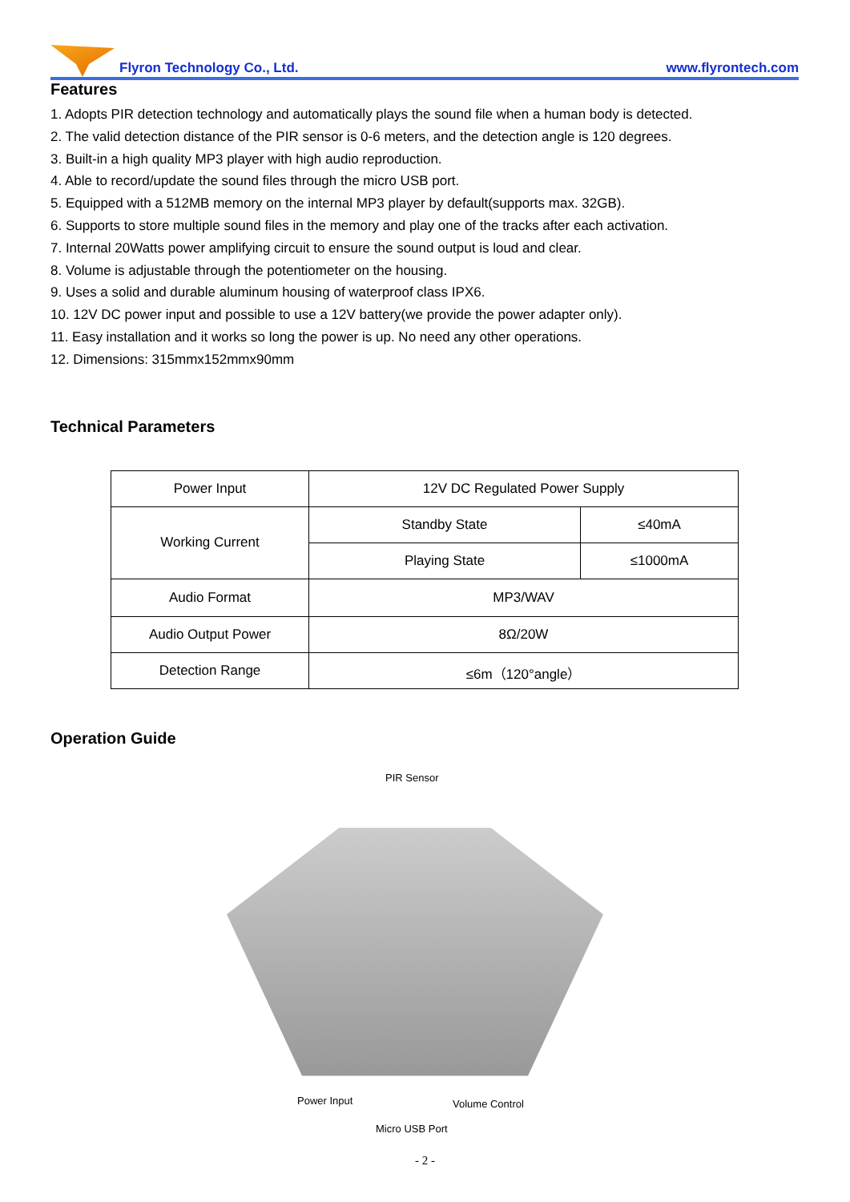Flyron Technology Co., Ltd.
www.flyrontech.com
Features
1. Adopts PIR detection technology and automatically plays the sound file when a human body is detected.
2. The valid detection distance of the PIR sensor is 0-6 meters, and the detection angle is 120 degrees.
3. Built-in a high quality MP3 player with high audio reproduction.
4. Able to record/update the sound files through the micro USB port.
5. Equipped with a 512MB memory on the internal MP3 player by default(supports max. 32GB).
6. Supports to store multiple sound files in the memory and play one of the tracks after each activation.
7. Internal 20Watts power amplifying circuit to ensure the sound output is loud and clear.
8. Volume is adjustable through the potentiometer on the housing.
9. Uses a solid and durable aluminum housing of waterproof class IPX6.
10. 12V DC power input and possible to use a 12V battery(we provide the power adapter only).
11. Easy installation and it works so long the power is up. No need any other operations.
12. Dimensions: 315mmx152mmx90mm
Technical Parameters
| Power Input | 12V DC Regulated Power Supply | |
| Working Current | Standby State | ≤40mA |
| | Playing State | ≤1000mA |
| Audio Format | MP3/WAV | |
| Audio Output Power | 8Ω/20W | |
| Detection Range | ≤6m（120°angle） | |
Operation Guide
PIR Sensor
Power Input Volume Control
Micro USB Port
- 2 -